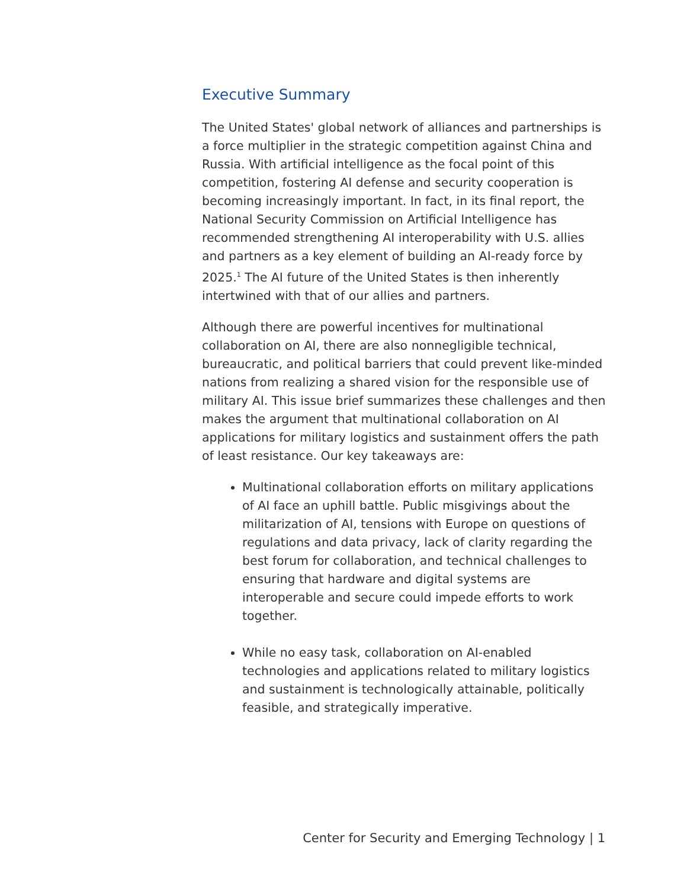Executive Summary
The United States' global network of alliances and partnerships is a force multiplier in the strategic competition against China and Russia. With artificial intelligence as the focal point of this competition, fostering AI defense and security cooperation is becoming increasingly important. In fact, in its final report, the National Security Commission on Artificial Intelligence has recommended strengthening AI interoperability with U.S. allies and partners as a key element of building an AI-ready force by 2025.<sup>1</sup> The AI future of the United States is then inherently intertwined with that of our allies and partners.
Although there are powerful incentives for multinational collaboration on AI, there are also nonnegligible technical, bureaucratic, and political barriers that could prevent like-minded nations from realizing a shared vision for the responsible use of military AI. This issue brief summarizes these challenges and then makes the argument that multinational collaboration on AI applications for military logistics and sustainment offers the path of least resistance. Our key takeaways are:
Multinational collaboration efforts on military applications of AI face an uphill battle. Public misgivings about the militarization of AI, tensions with Europe on questions of regulations and data privacy, lack of clarity regarding the best forum for collaboration, and technical challenges to ensuring that hardware and digital systems are interoperable and secure could impede efforts to work together.
While no easy task, collaboration on AI-enabled technologies and applications related to military logistics and sustainment is technologically attainable, politically feasible, and strategically imperative.
Center for Security and Emerging Technology | 1